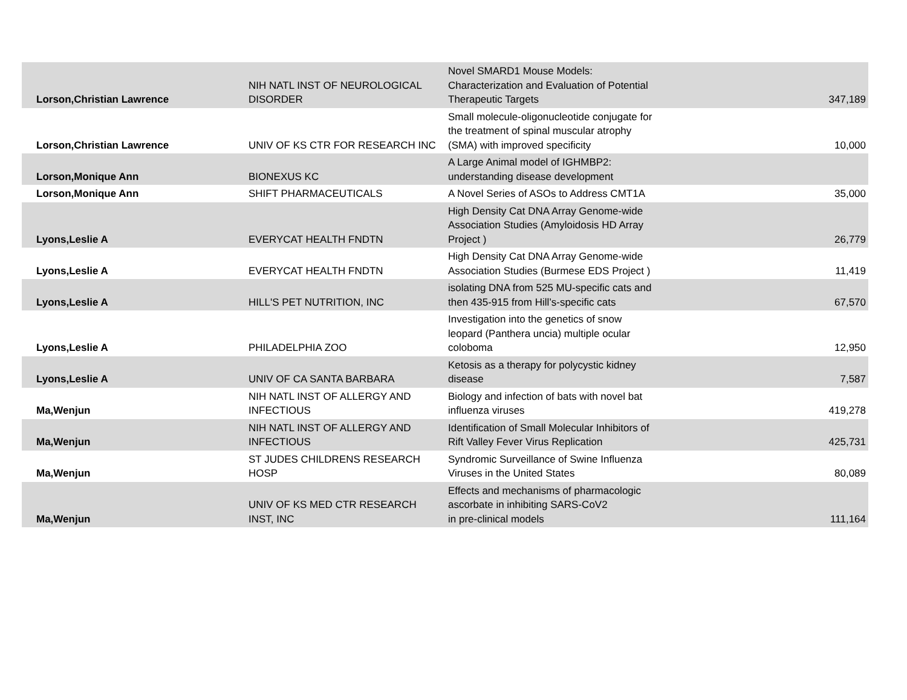| Lorson,Christian Lawrence | NIH NATL INST OF NEUROLOGICAL DISORDER | Novel SMARD1 Mouse Models: Characterization and Evaluation of Potential Therapeutic Targets | 347,189 |
| Lorson,Christian Lawrence | UNIV OF KS CTR FOR RESEARCH INC | Small molecule-oligonucleotide conjugate for the treatment of spinal muscular atrophy (SMA) with improved specificity | 10,000 |
| Lorson,Monique Ann | BIONEXUS KC | A Large Animal model of IGHMBP2: understanding disease development | |
| Lorson,Monique Ann | SHIFT PHARMACEUTICALS | A Novel Series of ASOs to Address CMT1A | 35,000 |
| Lyons,Leslie A | EVERYCAT HEALTH FNDTN | High Density Cat DNA Array Genome-wide Association Studies (Amyloidosis HD Array Project ) | 26,779 |
| Lyons,Leslie A | EVERYCAT HEALTH FNDTN | High Density Cat DNA Array Genome-wide Association Studies (Burmese EDS Project ) | 11,419 |
| Lyons,Leslie A | HILL'S PET NUTRITION, INC | isolating DNA from 525 MU-specific cats and then 435-915 from Hill’s-specific cats | 67,570 |
| Lyons,Leslie A | PHILADELPHIA ZOO | Investigation into the genetics of snow leopard (Panthera uncia) multiple ocular coloboma | 12,950 |
| Lyons,Leslie A | UNIV OF CA SANTA BARBARA | Ketosis as a therapy for polycystic kidney disease | 7,587 |
| Ma,Wenjun | NIH NATL INST OF ALLERGY AND INFECTIOUS | Biology and infection of bats with novel bat influenza viruses | 419,278 |
| Ma,Wenjun | NIH NATL INST OF ALLERGY AND INFECTIOUS | Identification of Small Molecular Inhibitors of Rift Valley Fever Virus Replication | 425,731 |
| Ma,Wenjun | ST JUDES CHILDRENS RESEARCH HOSP | Syndromic Surveillance of Swine Influenza Viruses in the United States | 80,089 |
| Ma,Wenjun | UNIV OF KS MED CTR RESEARCH INST, INC | Effects and mechanisms of pharmacologic ascorbate in inhibiting SARS-CoV2 in pre-clinical models | 111,164 |